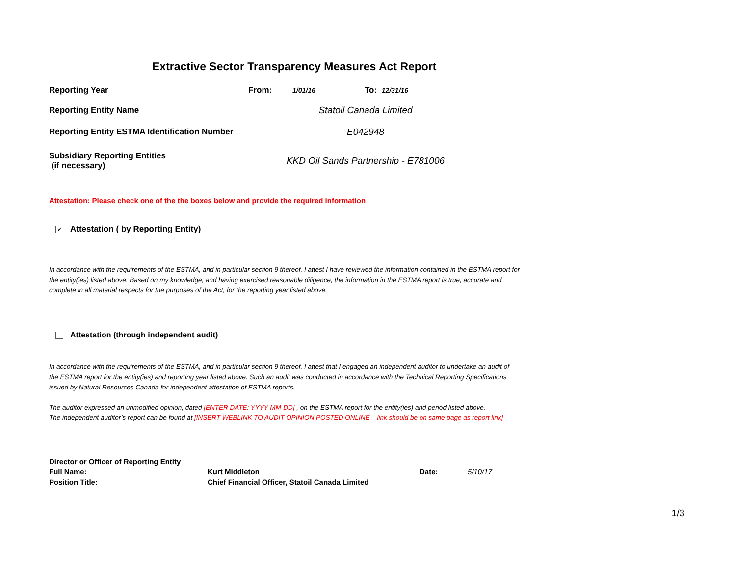Extractive Sector Transparency Measures Act Report
Reporting Year From:
1/01/16
To:
12/31/16
Reporting Entity Name Statoil Canada Limited
Reporting Entity ESTMA Identification Number
E042948
Subsidiary Reporting Entities
(if necessary)
KKD Oil Sands Partnership - E781006
Attestation: Please check one of the the boxes below and provide the required information
✓ Attestation ( by Reporting Entity)
In accordance with the requirements of the ESTMA, and in particular section 9 thereof, I attest I have reviewed the information contained in the ESTMA report for the entity(ies) listed above. Based on my knowledge, and having exercised reasonable diligence, the information in the ESTMA report is true, accurate and complete in all material respects for the purposes of the Act, for the reporting year listed above.
Attestation (through independent audit)
In accordance with the requirements of the ESTMA, and in particular section 9 thereof, I attest that I engaged an independent auditor to undertake an audit of the ESTMA report for the entity(ies) and reporting year listed above. Such an audit was conducted in accordance with the Technical Reporting Specifications issued by Natural Resources Canada for independent attestation of ESTMA reports.
The auditor expressed an unmodified opinion, dated [ENTER DATE: YYYY-MM-DD] , on the ESTMA report for the entity(ies) and period listed above.
The independent auditor’s report can be found at [INSERT WEBLINK TO AUDIT OPINION POSTED ONLINE – link should be on same page as report link]
| Director or Officer of Reporting Entity | | | |
| Full Name: | Kurt Middleton | Date: | 5/10/17 |
| Position Title: | Chief Financial Officer, Statoil Canada Limited | | |
1/3